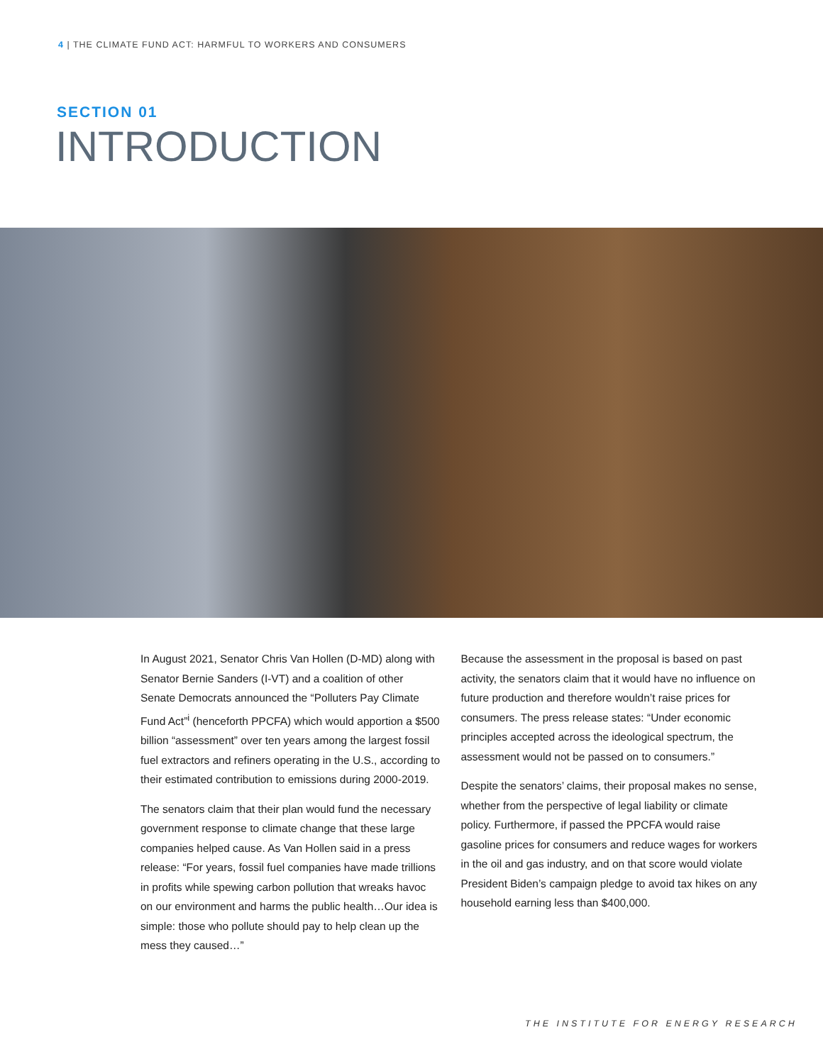4 | THE CLIMATE FUND ACT: HARMFUL TO WORKERS AND CONSUMERS
SECTION 01
INTRODUCTION
In August 2021, Senator Chris Van Hollen (D-MD) along with Senator Bernie Sanders (I-VT) and a coalition of other Senate Democrats announced the “Polluters Pay Climate Fund Act”<sup>i</sup> (henceforth PPCFA) which would apportion a $500 billion “assessment” over ten years among the largest fossil fuel extractors and refiners operating in the U.S., according to their estimated contribution to emissions during 2000-2019.
The senators claim that their plan would fund the necessary government response to climate change that these large companies helped cause. As Van Hollen said in a press release: “For years, fossil fuel companies have made trillions in profits while spewing carbon pollution that wreaks havoc on our environment and harms the public health…Our idea is simple: those who pollute should pay to help clean up the mess they caused…”
Because the assessment in the proposal is based on past activity, the senators claim that it would have no influence on future production and therefore wouldn’t raise prices for consumers. The press release states: “Under economic principles accepted across the ideological spectrum, the assessment would not be passed on to consumers.”
Despite the senators’ claims, their proposal makes no sense, whether from the perspective of legal liability or climate policy. Furthermore, if passed the PPCFA would raise gasoline prices for consumers and reduce wages for workers in the oil and gas industry, and on that score would violate President Biden’s campaign pledge to avoid tax hikes on any household earning less than $400,000.
THE INSTITUTE FOR ENERGY RESEARCH